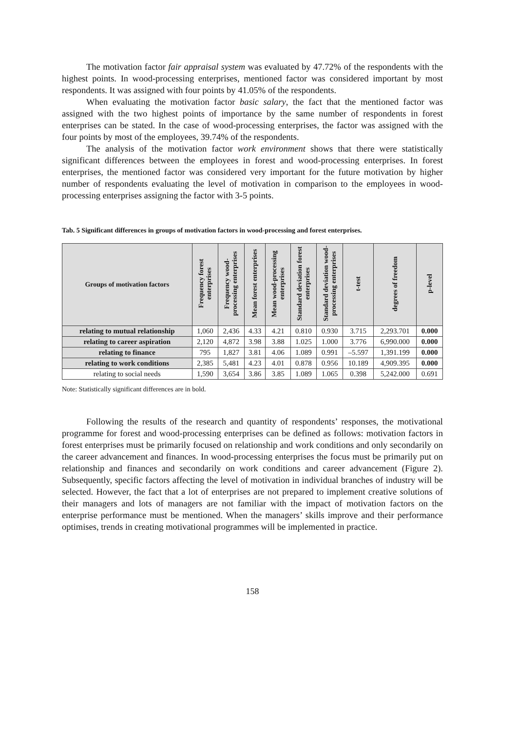The motivation factor fair appraisal system was evaluated by 47.72% of the respondents with the highest points. In wood-processing enterprises, mentioned factor was considered important by most respondents. It was assigned with four points by 41.05% of the respondents.
When evaluating the motivation factor basic salary, the fact that the mentioned factor was assigned with the two highest points of importance by the same number of respondents in forest enterprises can be stated. In the case of wood-processing enterprises, the factor was assigned with the four points by most of the employees, 39.74% of the respondents.
The analysis of the motivation factor work environment shows that there were statistically significant differences between the employees in forest and wood-processing enterprises. In forest enterprises, the mentioned factor was considered very important for the future motivation by higher number of respondents evaluating the level of motivation in comparison to the employees in wood-processing enterprises assigning the factor with 3-5 points.
Tab. 5 Significant differences in groups of motivation factors in wood-processing and forest enterprises.
| Groups of motivation factors | Frequency forest enterprises | Frequency wood-processing enterprises | Mean forest enterprises | Mean wood-processing enterprises | Standard deviation forest enterprises | Standard deviation wood-processing enterprises | t-test | degrees of freedom | p-level |
| --- | --- | --- | --- | --- | --- | --- | --- | --- | --- |
| relating to mutual relationship | 1,060 | 2,436 | 4.33 | 4.21 | 0.810 | 0.930 | 3.715 | 2,293.701 | 0.000 |
| relating to career aspiration | 2,120 | 4,872 | 3.98 | 3.88 | 1.025 | 1.000 | 3.776 | 6,990.000 | 0.000 |
| relating to finance | 795 | 1,827 | 3.81 | 4.06 | 1.089 | 0.991 | –5.597 | 1,391.199 | 0.000 |
| relating to work conditions | 2,385 | 5,481 | 4.23 | 4.01 | 0.878 | 0.956 | 10.189 | 4,909.395 | 0.000 |
| relating to social needs | 1,590 | 3,654 | 3.86 | 3.85 | 1.089 | 1.065 | 0.398 | 5,242.000 | 0.691 |
Note: Statistically significant differences are in bold.
Following the results of the research and quantity of respondents’ responses, the motivational programme for forest and wood-processing enterprises can be defined as follows: motivation factors in forest enterprises must be primarily focused on relationship and work conditions and only secondarily on the career advancement and finances. In wood-processing enterprises the focus must be primarily put on relationship and finances and secondarily on work conditions and career advancement (Figure 2). Subsequently, specific factors affecting the level of motivation in individual branches of industry will be selected. However, the fact that a lot of enterprises are not prepared to implement creative solutions of their managers and lots of managers are not familiar with the impact of motivation factors on the enterprise performance must be mentioned. When the managers’ skills improve and their performance optimises, trends in creating motivational programmes will be implemented in practice.
158